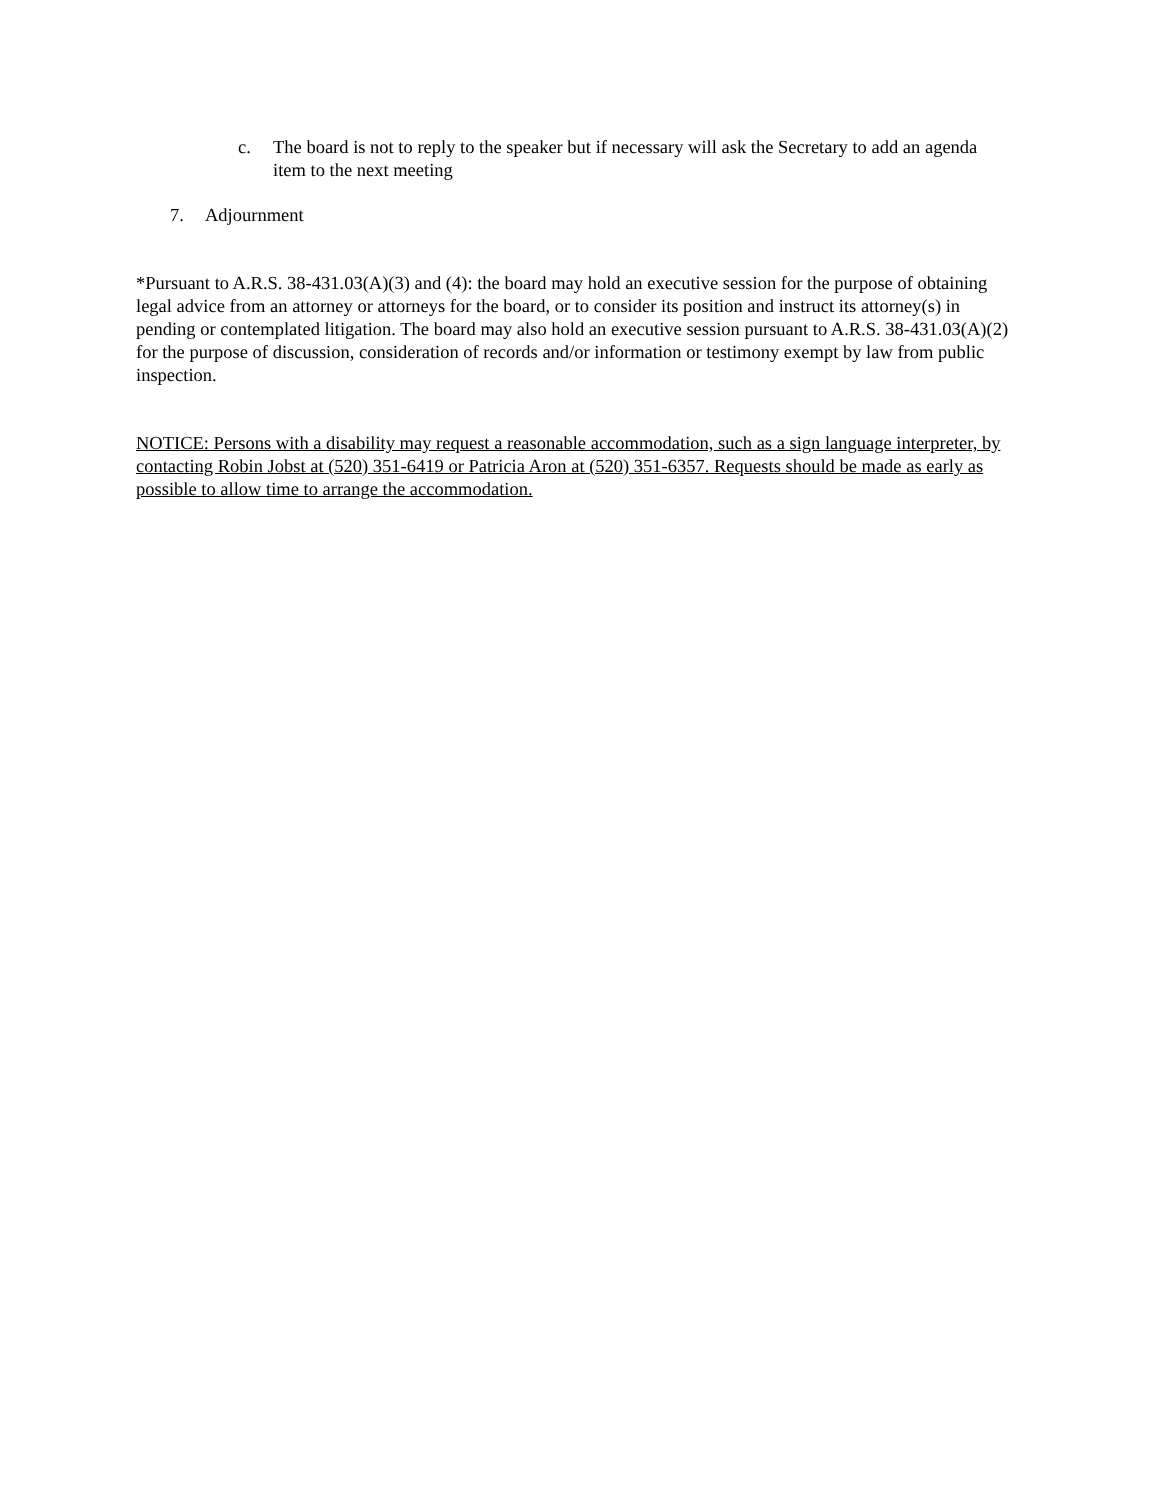c. The board is not to reply to the speaker but if necessary will ask the Secretary to add an agenda item to the next meeting
7. Adjournment
*Pursuant to A.R.S. 38-431.03(A)(3) and (4): the board may hold an executive session for the purpose of obtaining legal advice from an attorney or attorneys for the board, or to consider its position and instruct its attorney(s) in pending or contemplated litigation. The board may also hold an executive session pursuant to A.R.S. 38-431.03(A)(2) for the purpose of discussion, consideration of records and/or information or testimony exempt by law from public inspection.
NOTICE: Persons with a disability may request a reasonable accommodation, such as a sign language interpreter, by contacting Robin Jobst at (520) 351-6419 or Patricia Aron at (520) 351-6357. Requests should be made as early as possible to allow time to arrange the accommodation.